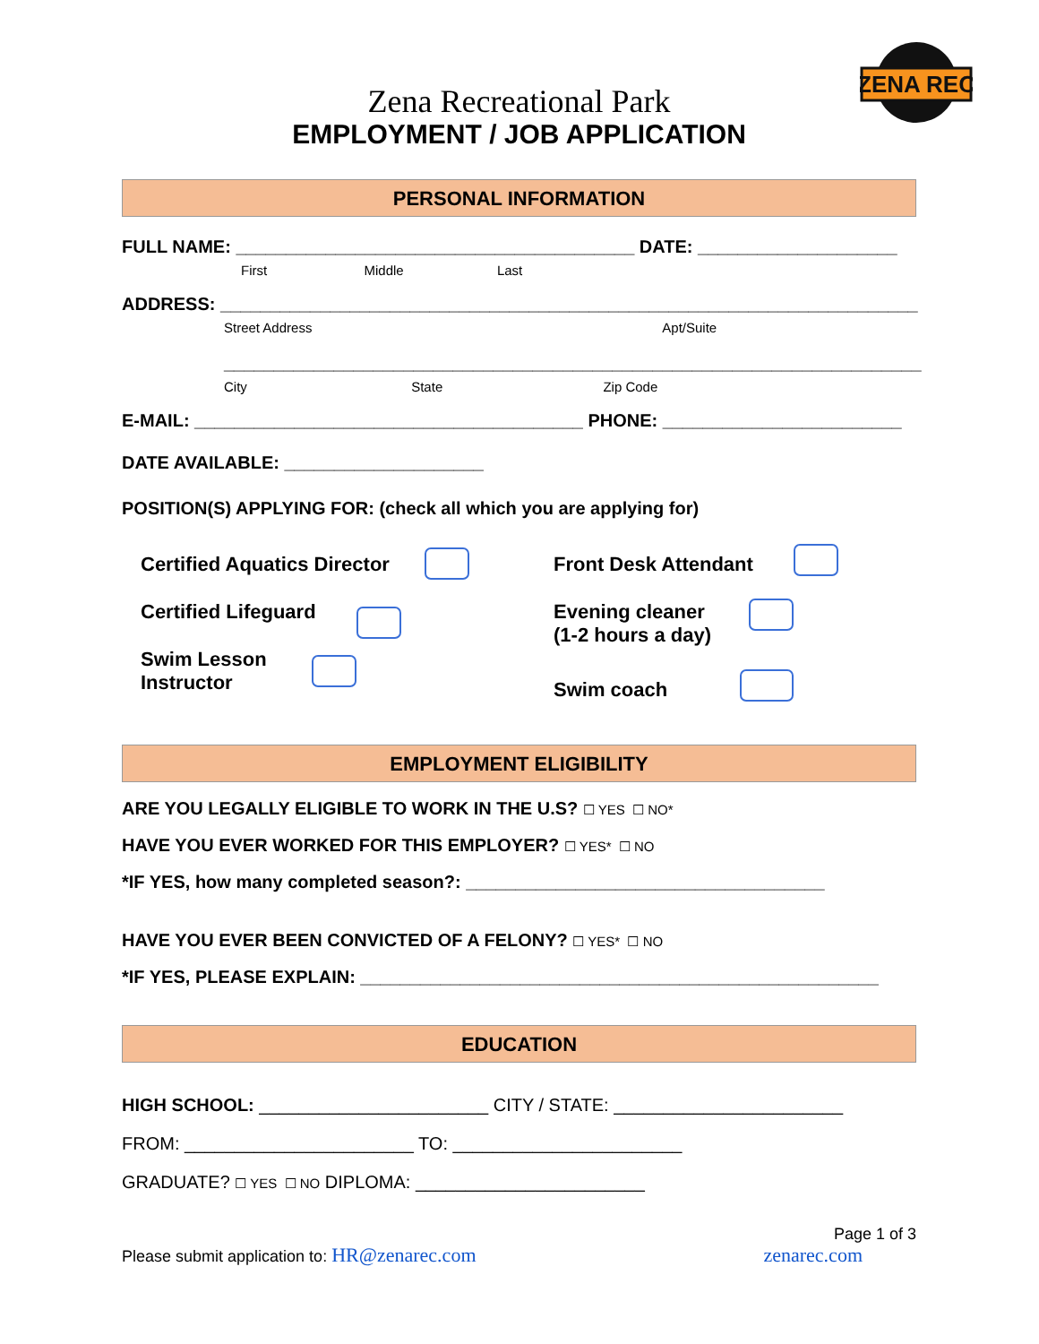ZENA REC
Zena Recreational Park
EMPLOYMENT / JOB APPLICATION
PERSONAL INFORMATION
FULL NAME: ________________________________________ DATE: ____________________
First Middle Last
ADDRESS: ______________________________________________________________________
Street Address Apt/Suite
______________________________________________________________________
City State Zip Code
E-MAIL: _______________________________________ PHONE: ________________________
DATE AVAILABLE: ____________________
POSITION(S) APPLYING FOR: (check all which you are applying for)
Certified Aquatics Director
Certified Lifeguard
Swim Lesson
Instructor
Front Desk Attendant
Evening cleaner
(1-2 hours a day)
Swim coach
EMPLOYMENT ELIGIBILITY
ARE YOU LEGALLY ELIGIBLE TO WORK IN THE U.S? ☐ YES ☐ NO*
HAVE YOU EVER WORKED FOR THIS EMPLOYER? ☐ YES* ☐ NO
*IF YES, how many completed season?: ____________________________________
HAVE YOU EVER BEEN CONVICTED OF A FELONY? ☐ YES* ☐ NO
*IF YES, PLEASE EXPLAIN: ____________________________________________________
EDUCATION
HIGH SCHOOL: _______________________ CITY / STATE: _______________________
FROM: _______________________ TO: _______________________
GRADUATE? ☐ YES ☐ NO DIPLOMA: _______________________
Page 1 of 3
Please submit application to: HR@zenarec.com zenarec.com